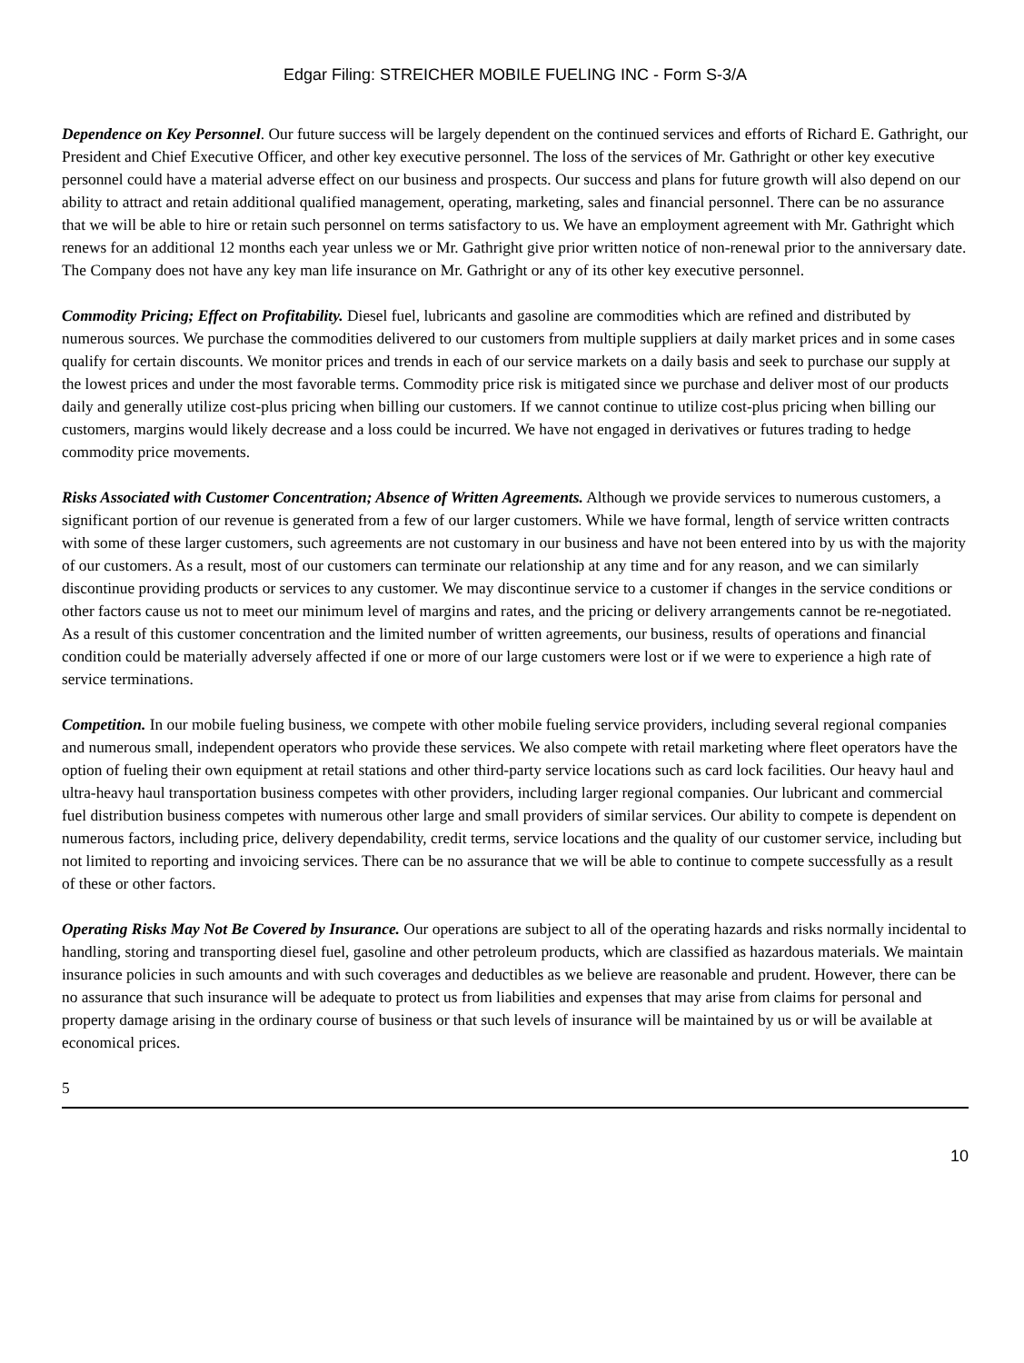Edgar Filing: STREICHER MOBILE FUELING INC - Form S-3/A
Dependence on Key Personnel. Our future success will be largely dependent on the continued services and efforts of Richard E. Gathright, our President and Chief Executive Officer, and other key executive personnel. The loss of the services of Mr. Gathright or other key executive personnel could have a material adverse effect on our business and prospects. Our success and plans for future growth will also depend on our ability to attract and retain additional qualified management, operating, marketing, sales and financial personnel. There can be no assurance that we will be able to hire or retain such personnel on terms satisfactory to us. We have an employment agreement with Mr. Gathright which renews for an additional 12 months each year unless we or Mr. Gathright give prior written notice of non-renewal prior to the anniversary date. The Company does not have any key man life insurance on Mr. Gathright or any of its other key executive personnel.
Commodity Pricing; Effect on Profitability. Diesel fuel, lubricants and gasoline are commodities which are refined and distributed by numerous sources. We purchase the commodities delivered to our customers from multiple suppliers at daily market prices and in some cases qualify for certain discounts. We monitor prices and trends in each of our service markets on a daily basis and seek to purchase our supply at the lowest prices and under the most favorable terms. Commodity price risk is mitigated since we purchase and deliver most of our products daily and generally utilize cost-plus pricing when billing our customers. If we cannot continue to utilize cost-plus pricing when billing our customers, margins would likely decrease and a loss could be incurred. We have not engaged in derivatives or futures trading to hedge commodity price movements.
Risks Associated with Customer Concentration; Absence of Written Agreements. Although we provide services to numerous customers, a significant portion of our revenue is generated from a few of our larger customers. While we have formal, length of service written contracts with some of these larger customers, such agreements are not customary in our business and have not been entered into by us with the majority of our customers. As a result, most of our customers can terminate our relationship at any time and for any reason, and we can similarly discontinue providing products or services to any customer. We may discontinue service to a customer if changes in the service conditions or other factors cause us not to meet our minimum level of margins and rates, and the pricing or delivery arrangements cannot be re-negotiated. As a result of this customer concentration and the limited number of written agreements, our business, results of operations and financial condition could be materially adversely affected if one or more of our large customers were lost or if we were to experience a high rate of service terminations.
Competition. In our mobile fueling business, we compete with other mobile fueling service providers, including several regional companies and numerous small, independent operators who provide these services. We also compete with retail marketing where fleet operators have the option of fueling their own equipment at retail stations and other third-party service locations such as card lock facilities. Our heavy haul and ultra-heavy haul transportation business competes with other providers, including larger regional companies. Our lubricant and commercial fuel distribution business competes with numerous other large and small providers of similar services. Our ability to compete is dependent on numerous factors, including price, delivery dependability, credit terms, service locations and the quality of our customer service, including but not limited to reporting and invoicing services. There can be no assurance that we will be able to continue to compete successfully as a result of these or other factors.
Operating Risks May Not Be Covered by Insurance. Our operations are subject to all of the operating hazards and risks normally incidental to handling, storing and transporting diesel fuel, gasoline and other petroleum products, which are classified as hazardous materials. We maintain insurance policies in such amounts and with such coverages and deductibles as we believe are reasonable and prudent. However, there can be no assurance that such insurance will be adequate to protect us from liabilities and expenses that may arise from claims for personal and property damage arising in the ordinary course of business or that such levels of insurance will be maintained by us or will be available at economical prices.
5
10